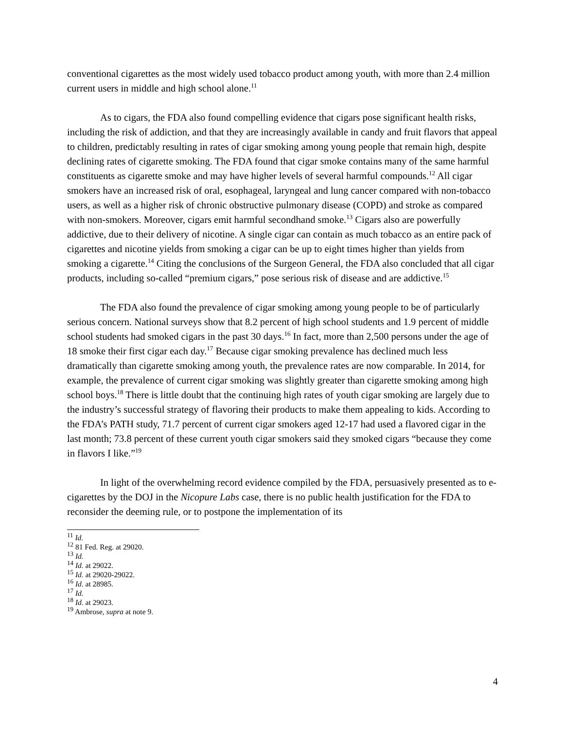conventional cigarettes as the most widely used tobacco product among youth, with more than 2.4 million current users in middle and high school alone.<sup>11</sup>
As to cigars, the FDA also found compelling evidence that cigars pose significant health risks, including the risk of addiction, and that they are increasingly available in candy and fruit flavors that appeal to children, predictably resulting in rates of cigar smoking among young people that remain high, despite declining rates of cigarette smoking. The FDA found that cigar smoke contains many of the same harmful constituents as cigarette smoke and may have higher levels of several harmful compounds.<sup>12</sup> All cigar smokers have an increased risk of oral, esophageal, laryngeal and lung cancer compared with non-tobacco users, as well as a higher risk of chronic obstructive pulmonary disease (COPD) and stroke as compared with non-smokers. Moreover, cigars emit harmful secondhand smoke.<sup>13</sup> Cigars also are powerfully addictive, due to their delivery of nicotine. A single cigar can contain as much tobacco as an entire pack of cigarettes and nicotine yields from smoking a cigar can be up to eight times higher than yields from smoking a cigarette.<sup>14</sup> Citing the conclusions of the Surgeon General, the FDA also concluded that all cigar products, including so-called “premium cigars,” pose serious risk of disease and are addictive.<sup>15</sup>
The FDA also found the prevalence of cigar smoking among young people to be of particularly serious concern. National surveys show that 8.2 percent of high school students and 1.9 percent of middle school students had smoked cigars in the past 30 days.<sup>16</sup> In fact, more than 2,500 persons under the age of 18 smoke their first cigar each day.<sup>17</sup> Because cigar smoking prevalence has declined much less dramatically than cigarette smoking among youth, the prevalence rates are now comparable. In 2014, for example, the prevalence of current cigar smoking was slightly greater than cigarette smoking among high school boys.<sup>18</sup> There is little doubt that the continuing high rates of youth cigar smoking are largely due to the industry’s successful strategy of flavoring their products to make them appealing to kids. According to the FDA’s PATH study, 71.7 percent of current cigar smokers aged 12-17 had used a flavored cigar in the last month; 73.8 percent of these current youth cigar smokers said they smoked cigars “because they come in flavors I like.”<sup>19</sup>
In light of the overwhelming record evidence compiled by the FDA, persuasively presented as to e-cigarettes by the DOJ in the Nicopure Labs case, there is no public health justification for the FDA to reconsider the deeming rule, or to postpone the implementation of its
<sup>11</sup> Id.
<sup>12</sup> 81 Fed. Reg. at 29020.
<sup>13</sup> Id.
<sup>14</sup> Id. at 29022.
<sup>15</sup> Id. at 29020-29022.
<sup>16</sup> Id. at 28985.
<sup>17</sup> Id.
<sup>18</sup> Id. at 29023.
<sup>19</sup> Ambrose, supra at note 9.
4